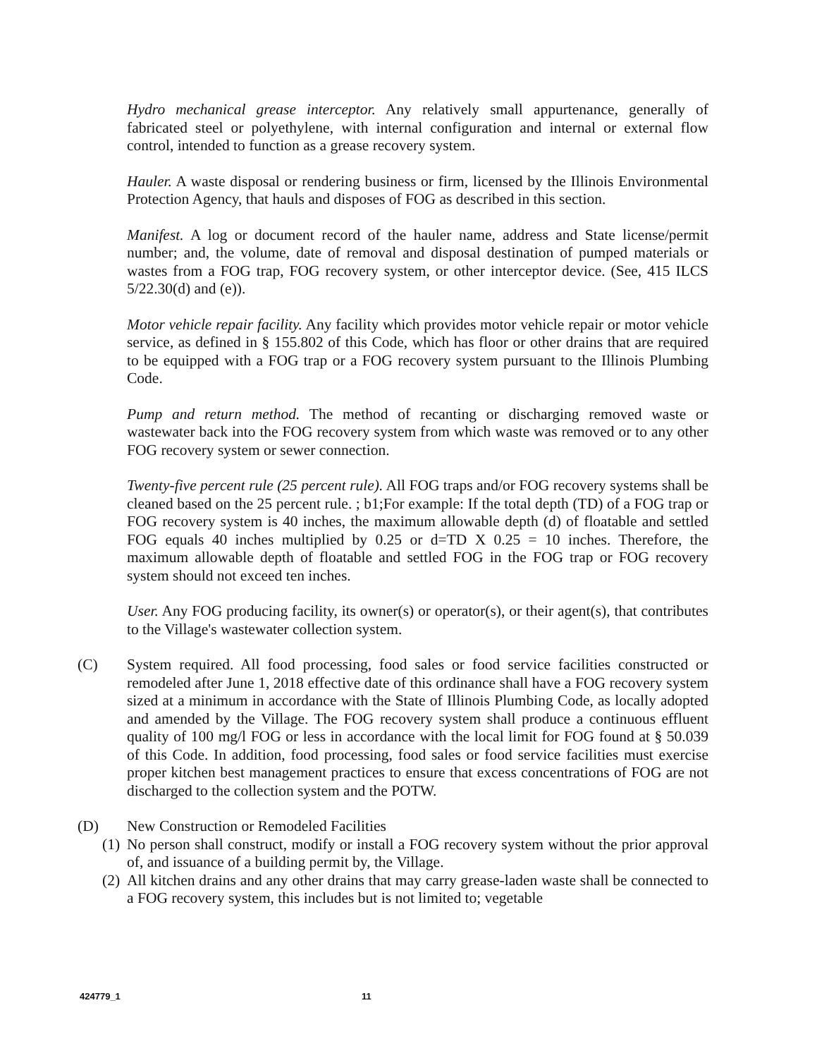Hydro mechanical grease interceptor. Any relatively small appurtenance, generally of fabricated steel or polyethylene, with internal configuration and internal or external flow control, intended to function as a grease recovery system.
Hauler. A waste disposal or rendering business or firm, licensed by the Illinois Environmental Protection Agency, that hauls and disposes of FOG as described in this section.
Manifest. A log or document record of the hauler name, address and State license/permit number; and, the volume, date of removal and disposal destination of pumped materials or wastes from a FOG trap, FOG recovery system, or other interceptor device. (See, 415 ILCS 5/22.30(d) and (e)).
Motor vehicle repair facility. Any facility which provides motor vehicle repair or motor vehicle service, as defined in § 155.802 of this Code, which has floor or other drains that are required to be equipped with a FOG trap or a FOG recovery system pursuant to the Illinois Plumbing Code.
Pump and return method. The method of recanting or discharging removed waste or wastewater back into the FOG recovery system from which waste was removed or to any other FOG recovery system or sewer connection.
Twenty-five percent rule (25 percent rule). All FOG traps and/or FOG recovery systems shall be cleaned based on the 25 percent rule. ; b1;For example: If the total depth (TD) of a FOG trap or FOG recovery system is 40 inches, the maximum allowable depth (d) of floatable and settled FOG equals 40 inches multiplied by 0.25 or d=TD X 0.25 = 10 inches. Therefore, the maximum allowable depth of floatable and settled FOG in the FOG trap or FOG recovery system should not exceed ten inches.
User. Any FOG producing facility, its owner(s) or operator(s), or their agent(s), that contributes to the Village's wastewater collection system.
(C) System required. All food processing, food sales or food service facilities constructed or remodeled after June 1, 2018 effective date of this ordinance shall have a FOG recovery system sized at a minimum in accordance with the State of Illinois Plumbing Code, as locally adopted and amended by the Village. The FOG recovery system shall produce a continuous effluent quality of 100 mg/l FOG or less in accordance with the local limit for FOG found at § 50.039 of this Code. In addition, food processing, food sales or food service facilities must exercise proper kitchen best management practices to ensure that excess concentrations of FOG are not discharged to the collection system and the POTW.
(D) New Construction or Remodeled Facilities
(1) No person shall construct, modify or install a FOG recovery system without the prior approval of, and issuance of a building permit by, the Village.
(2) All kitchen drains and any other drains that may carry grease-laden waste shall be connected to a FOG recovery system, this includes but is not limited to; vegetable
424779_1 11